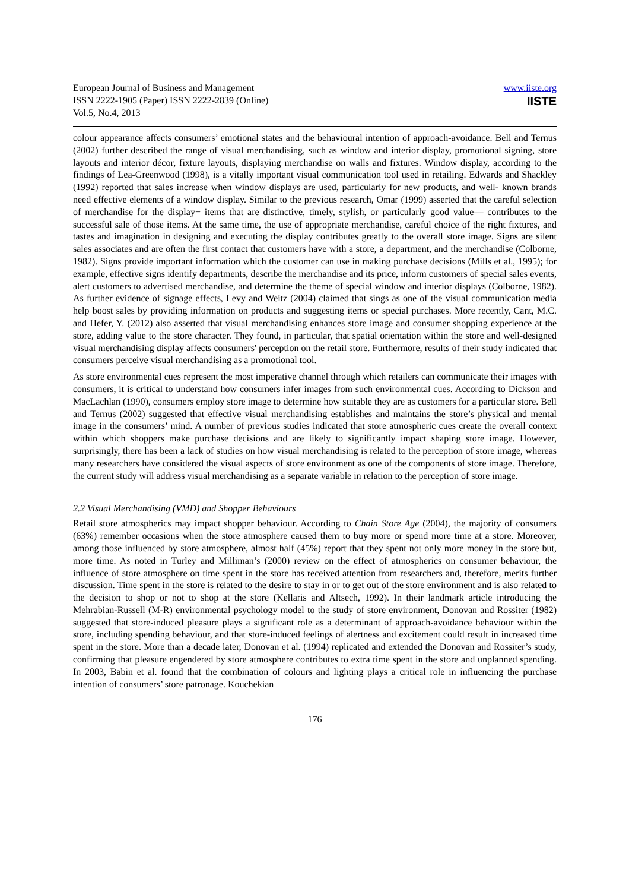European Journal of Business and Management
ISSN 2222-1905 (Paper) ISSN 2222-2839 (Online)
Vol.5, No.4, 2013
www.iiste.org
IISTE
colour appearance affects consumers’ emotional states and the behavioural intention of approach-avoidance. Bell and Ternus (2002) further described the range of visual merchandising, such as window and interior display, promotional signing, store layouts and interior décor, fixture layouts, displaying merchandise on walls and fixtures. Window display, according to the findings of Lea-Greenwood (1998), is a vitally important visual communication tool used in retailing. Edwards and Shackley (1992) reported that sales increase when window displays are used, particularly for new products, and well- known brands need effective elements of a window display. Similar to the previous research, Omar (1999) asserted that the careful selection of merchandise for the display− items that are distinctive, timely, stylish, or particularly good value― contributes to the successful sale of those items. At the same time, the use of appropriate merchandise, careful choice of the right fixtures, and tastes and imagination in designing and executing the display contributes greatly to the overall store image. Signs are silent sales associates and are often the first contact that customers have with a store, a department, and the merchandise (Colborne, 1982). Signs provide important information which the customer can use in making purchase decisions (Mills et al., 1995); for example, effective signs identify departments, describe the merchandise and its price, inform customers of special sales events, alert customers to advertised merchandise, and determine the theme of special window and interior displays (Colborne, 1982). As further evidence of signage effects, Levy and Weitz (2004) claimed that sings as one of the visual communication media help boost sales by providing information on products and suggesting items or special purchases. More recently, Cant, M.C. and Hefer, Y. (2012) also asserted that visual merchandising enhances store image and consumer shopping experience at the store, adding value to the store character. They found, in particular, that spatial orientation within the store and well-designed visual merchandising display affects consumers' perception on the retail store. Furthermore, results of their study indicated that consumers perceive visual merchandising as a promotional tool.
As store environmental cues represent the most imperative channel through which retailers can communicate their images with consumers, it is critical to understand how consumers infer images from such environmental cues. According to Dickson and MacLachlan (1990), consumers employ store image to determine how suitable they are as customers for a particular store. Bell and Ternus (2002) suggested that effective visual merchandising establishes and maintains the store’s physical and mental image in the consumers’ mind. A number of previous studies indicated that store atmospheric cues create the overall context within which shoppers make purchase decisions and are likely to significantly impact shaping store image. However, surprisingly, there has been a lack of studies on how visual merchandising is related to the perception of store image, whereas many researchers have considered the visual aspects of store environment as one of the components of store image. Therefore, the current study will address visual merchandising as a separate variable in relation to the perception of store image.
2.2 Visual Merchandising (VMD) and Shopper Behaviours
Retail store atmospherics may impact shopper behaviour. According to Chain Store Age (2004), the majority of consumers (63%) remember occasions when the store atmosphere caused them to buy more or spend more time at a store. Moreover, among those influenced by store atmosphere, almost half (45%) report that they spent not only more money in the store but, more time. As noted in Turley and Milliman’s (2000) review on the effect of atmospherics on consumer behaviour, the influence of store atmosphere on time spent in the store has received attention from researchers and, therefore, merits further discussion. Time spent in the store is related to the desire to stay in or to get out of the store environment and is also related to the decision to shop or not to shop at the store (Kellaris and Altsech, 1992). In their landmark article introducing the Mehrabian-Russell (M-R) environmental psychology model to the study of store environment, Donovan and Rossiter (1982) suggested that store-induced pleasure plays a significant role as a determinant of approach-avoidance behaviour within the store, including spending behaviour, and that store-induced feelings of alertness and excitement could result in increased time spent in the store. More than a decade later, Donovan et al. (1994) replicated and extended the Donovan and Rossiter’s study, confirming that pleasure engendered by store atmosphere contributes to extra time spent in the store and unplanned spending. In 2003, Babin et al. found that the combination of colours and lighting plays a critical role in influencing the purchase intention of consumers’ store patronage. Kouchekian
176